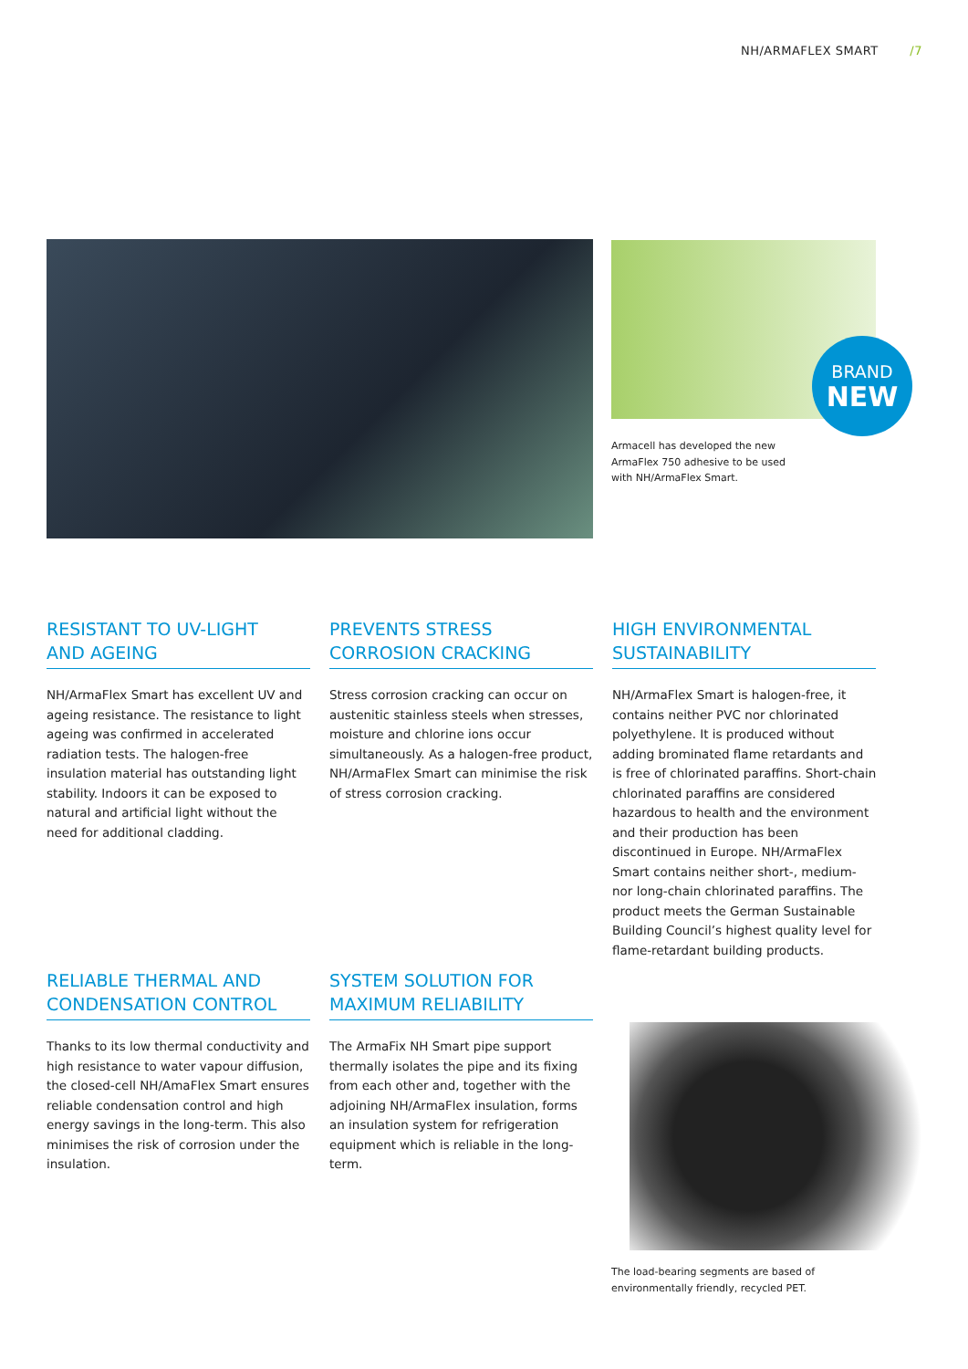NH/ARMAFLEX SMART /7
BRAND
NEW
Armacell has developed the new
ArmaFlex 750 adhesive to be used
with NH/ArmaFlex Smart.
RESISTANT TO UV-LIGHT
AND AGEING
NH/ArmaFlex Smart has excellent UV and ageing resistance. The resistance to light ageing was confirmed in accelerated radiation tests. The halogen-free insulation material has outstanding light stability. Indoors it can be exposed to natural and artificial light without the need for additional cladding.
PREVENTS STRESS
CORROSION CRACKING
Stress corrosion cracking can occur on austenitic stainless steels when stresses, moisture and chlorine ions occur simultaneously. As a halogen-free product, NH/ArmaFlex Smart can minimise the risk of stress corrosion cracking.
HIGH ENVIRONMENTAL
SUSTAINABILITY
NH/ArmaFlex Smart is halogen-free, it contains neither PVC nor chlorinated polyethylene. It is produced without adding brominated flame retardants and is free of chlorinated paraffins. Short-chain chlorinated paraffins are considered hazardous to health and the environment and their production has been discontinued in Europe. NH/ArmaFlex Smart contains neither short-, medium- nor long-chain chlorinated paraffins. The product meets the German Sustainable Building Council’s highest quality level for flame-retardant building products.
RELIABLE THERMAL AND
CONDENSATION CONTROL
Thanks to its low thermal conductivity and high resistance to water vapour diffusion, the closed-cell NH/AmaFlex Smart ensures reliable condensation control and high energy savings in the long-term. This also minimises the risk of corrosion under the insulation.
SYSTEM SOLUTION FOR
MAXIMUM RELIABILITY
The ArmaFix NH Smart pipe support thermally isolates the pipe and its fixing from each other and, together with the adjoining NH/ArmaFlex insulation, forms an insulation system for refrigeration equipment which is reliable in the long-term.
The load-bearing segments are based of
environmentally friendly, recycled PET.